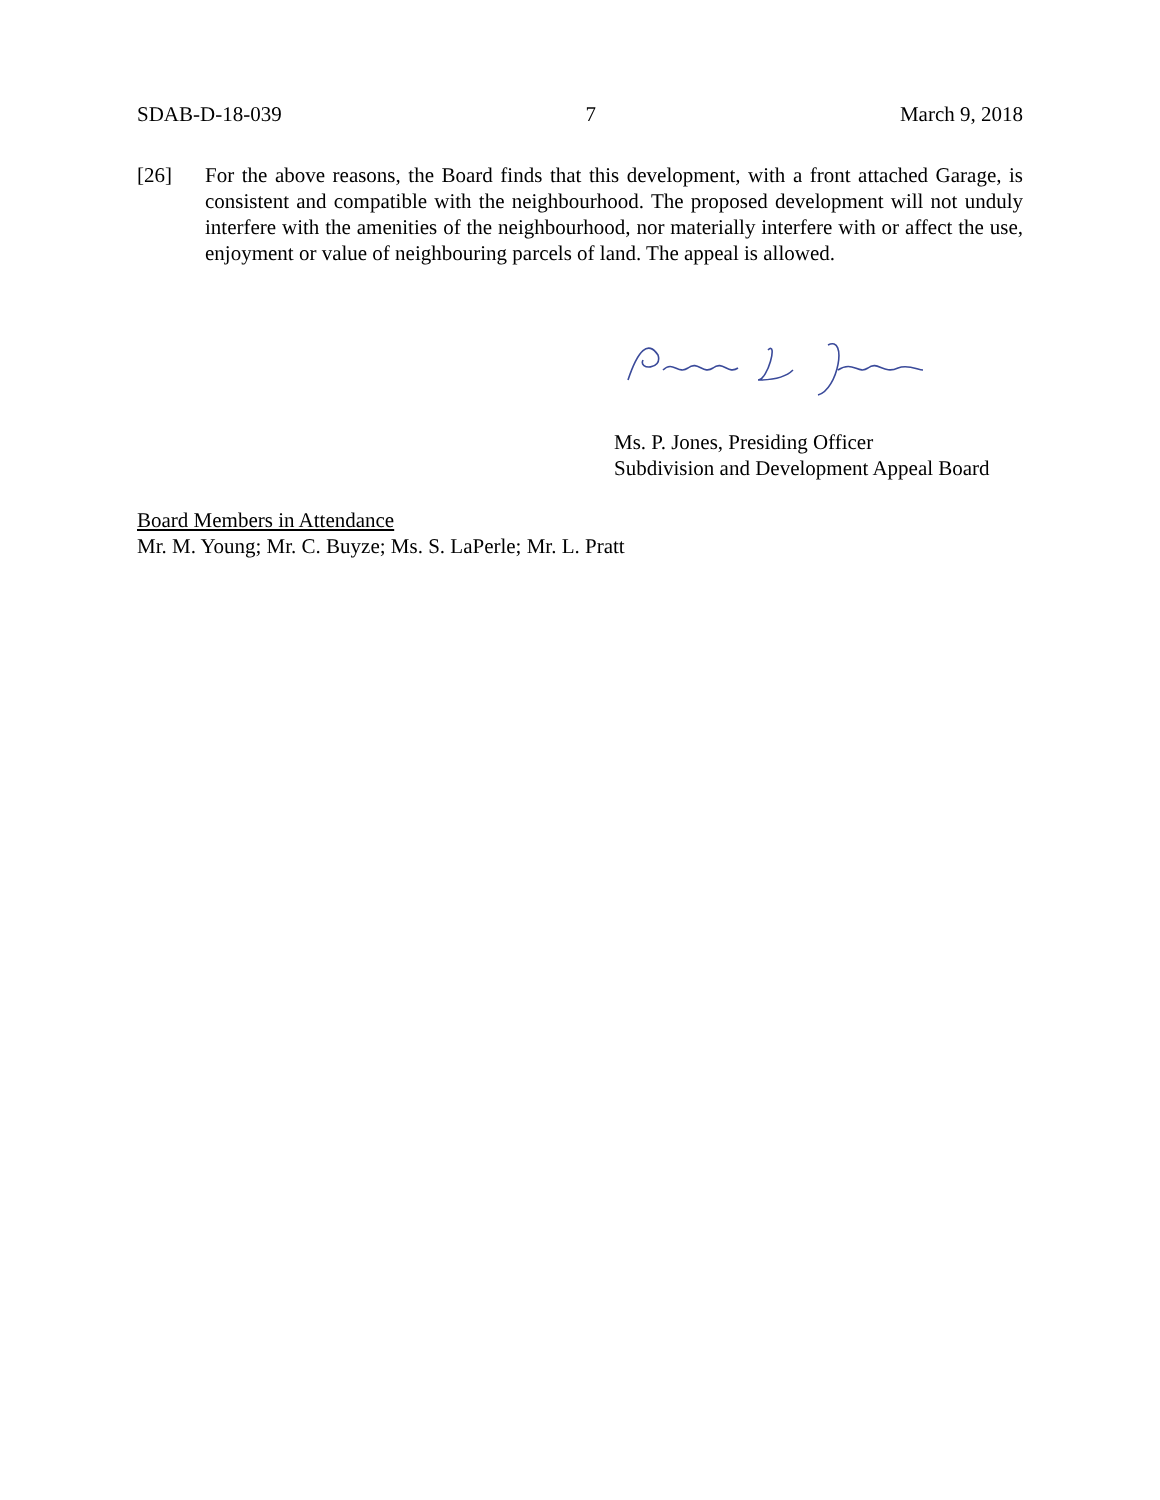SDAB-D-18-039 7 March 9, 2018
[26] For the above reasons, the Board finds that this development, with a front attached Garage, is consistent and compatible with the neighbourhood. The proposed development will not unduly interfere with the amenities of the neighbourhood, nor materially interfere with or affect the use, enjoyment or value of neighbouring parcels of land. The appeal is allowed.
Ms. P. Jones, Presiding Officer
Subdivision and Development Appeal Board
Board Members in Attendance
Mr. M. Young; Mr. C. Buyze; Ms. S. LaPerle; Mr. L. Pratt